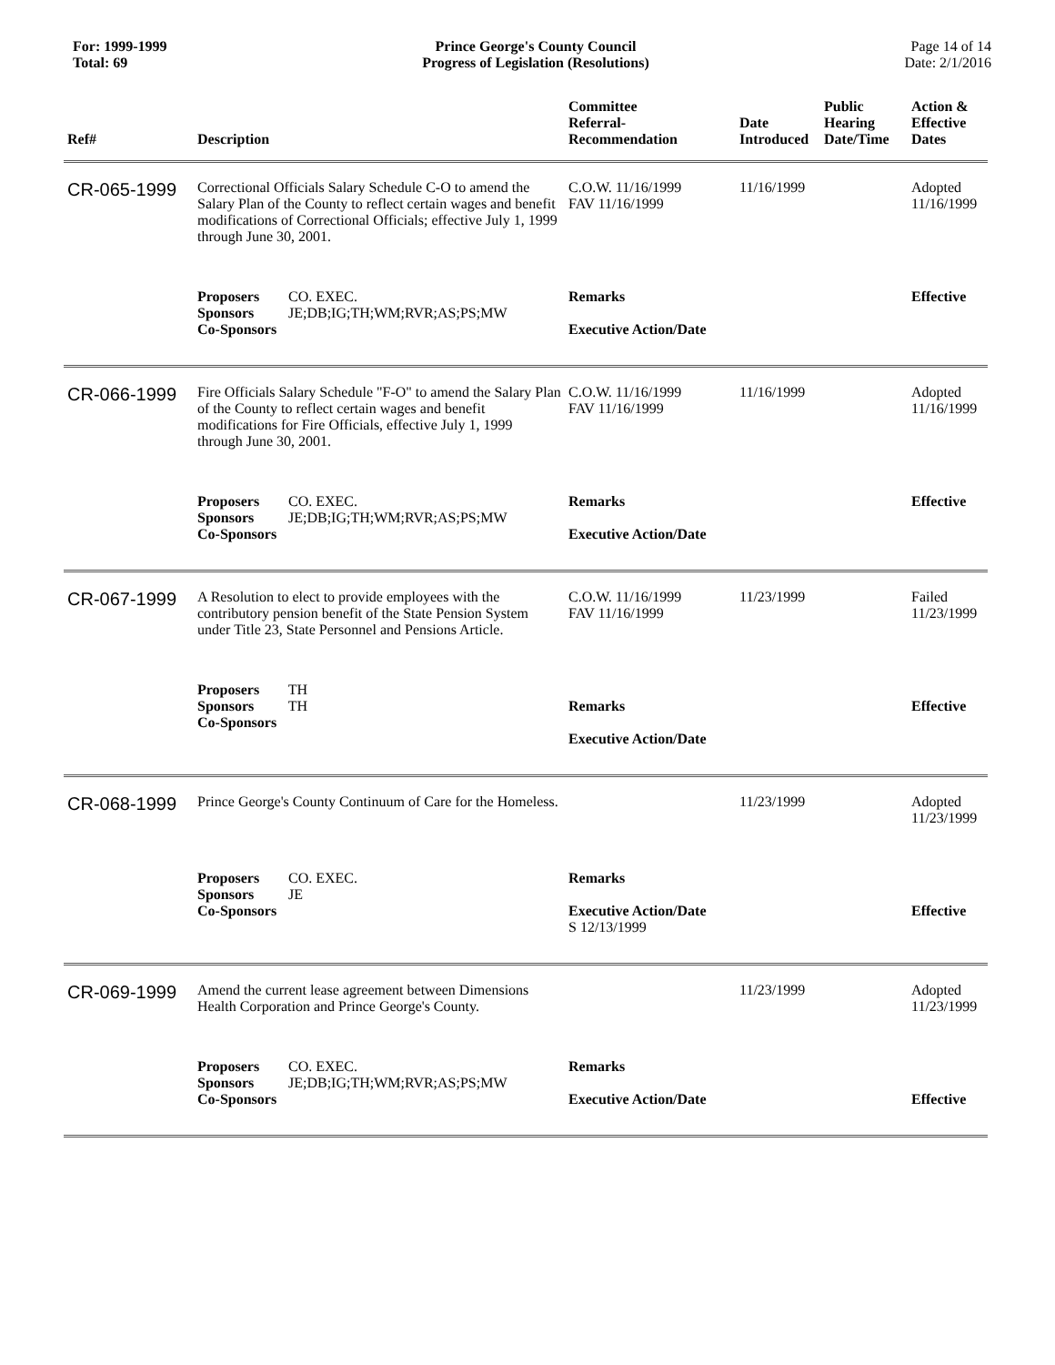For: 1999-1999
Total: 69
Prince George's County Council
Progress of Legislation (Resolutions)
Page 14 of 14
Date: 2/1/2016
| Ref# | Description | Committee Referral- Recommendation | Date Introduced | Public Hearing Date/Time | Action & Effective Dates |
| --- | --- | --- | --- | --- | --- |
| CR-065-1999 | Correctional Officials Salary Schedule C-O to amend the Salary Plan of the County to reflect certain wages and benefit modifications of Correctional Officials; effective July 1, 1999 through June 30, 2001. | C.O.W. 11/16/1999 FAV 11/16/1999 | 11/16/1999 | | Adopted 11/16/1999 |
| | Proposers CO. EXEC. Sponsors JE;DB;IG;TH;WM;RVR;AS;PS;MW Co-Sponsors | Remarks Executive Action/Date | | | Effective |
| CR-066-1999 | Fire Officials Salary Schedule "F-O" to amend the Salary Plan of the County to reflect certain wages and benefit modifications for Fire Officials, effective July 1, 1999 through June 30, 2001. | C.O.W. 11/16/1999 FAV 11/16/1999 | 11/16/1999 | | Adopted 11/16/1999 |
| | Proposers CO. EXEC. Sponsors JE;DB;IG;TH;WM;RVR;AS;PS;MW Co-Sponsors | Remarks Executive Action/Date | | | Effective |
| CR-067-1999 | A Resolution to elect to provide employees with the contributory pension benefit of the State Pension System under Title 23, State Personnel and Pensions Article. | C.O.W. 11/16/1999 FAV 11/16/1999 | 11/23/1999 | | Failed 11/23/1999 |
| | Proposers TH Sponsors TH Co-Sponsors | Remarks Executive Action/Date | | | Effective |
| CR-068-1999 | Prince George's County Continuum of Care for the Homeless. | | 11/23/1999 | | Adopted 11/23/1999 |
| | Proposers CO. EXEC. Sponsors JE Co-Sponsors | Remarks Executive Action/Date S 12/13/1999 | | | Effective |
| CR-069-1999 | Amend the current lease agreement between Dimensions Health Corporation and Prince George's County. | | 11/23/1999 | | Adopted 11/23/1999 |
| | Proposers CO. EXEC. Sponsors JE;DB;IG;TH;WM;RVR;AS;PS;MW Co-Sponsors | Remarks Executive Action/Date | | | Effective |